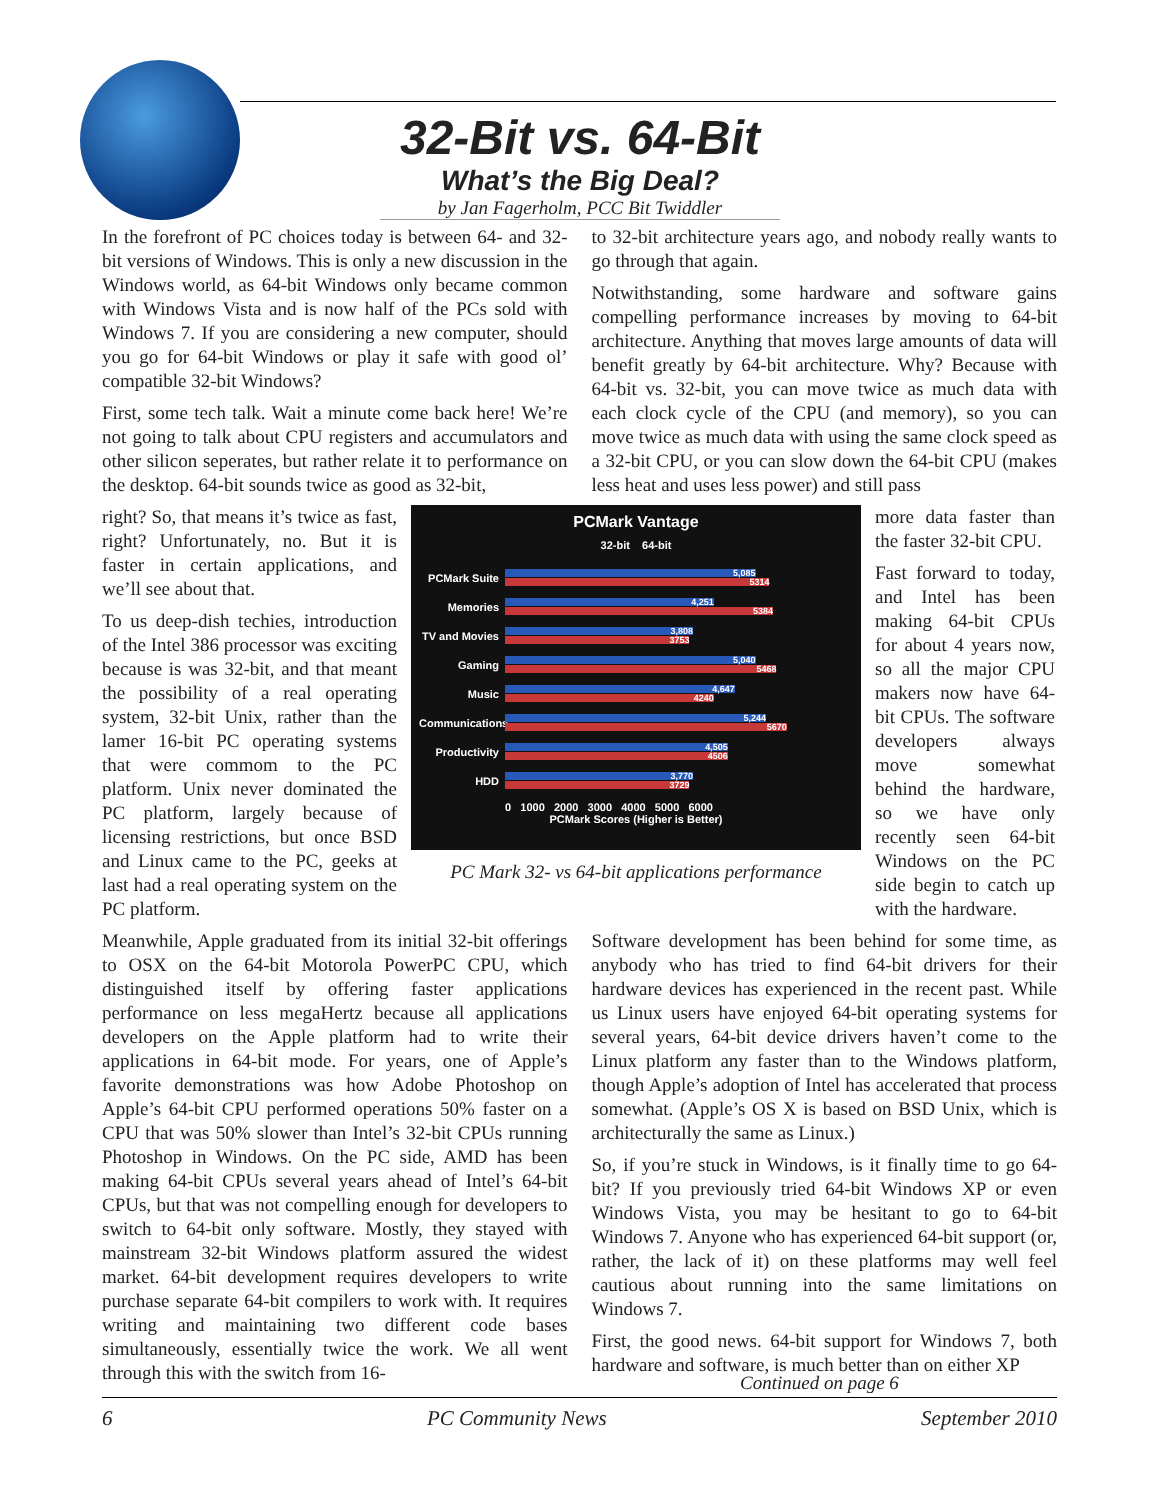32-Bit vs. 64-Bit
What’s the Big Deal?
by Jan Fagerholm, PCC Bit Twiddler
In the forefront of PC choices today is between 64- and 32-bit versions of Windows. This is only a new discussion in the Windows world, as 64-bit Windows only became common with Windows Vista and is now half of the PCs sold with Windows 7. If you are considering a new computer, should you go for 64-bit Windows or play it safe with good ol’ compatible 32-bit Windows?
First, some tech talk. Wait a minute come back here! We’re not going to talk about CPU registers and accumulators and other silicon seperates, but rather relate it to performance on the desktop. 64-bit sounds twice as good as 32-bit,
to 32-bit architecture years ago, and nobody really wants to go through that again.
Notwithstanding, some hardware and software gains compelling performance increases by moving to 64-bit architecture. Anything that moves large amounts of data will benefit greatly by 64-bit architecture. Why? Because with 64-bit vs. 32-bit, you can move twice as much data with each clock cycle of the CPU (and memory), so you can move twice as much data with using the same clock speed as a 32-bit CPU, or you can slow down the 64-bit CPU (makes less heat and uses less power) and still pass
right? So, that means it’s twice as fast, right? Unfortunately, no. But it is faster in certain applications, and we’ll see about that.
To us deep-dish techies, introduction of the Intel 386 processor was exciting because is was 32-bit, and that meant the possibility of a real operating system, 32-bit Unix, rather than the lamer 16-bit PC operating systems that were commom to the PC platform. Unix never dominated the PC platform, largely because of licensing restrictions, but once BSD and Linux came to the PC, geeks at last had a real operating system on the PC platform.
PCMark Vantage
32-bit 64-bit
PCMark Suite
5,085
5314
Memories
4,251
5384
TV and Movies
3,808
3753
Gaming
5,040
5468
Music
4,647
4240
Communications
5,244
5670
Productivity
4,505
4506
HDD
3,770
3729
0 1000 2000 3000 4000 5000 6000
PCMark Scores (Higher is Better)
PC Mark 32- vs 64-bit applications performance
more data faster than the faster 32-bit CPU.
Fast forward to today, and Intel has been making 64-bit CPUs for about 4 years now, so all the major CPU makers now have 64-bit CPUs. The software developers always move somewhat behind the hardware, so we have only recently seen 64-bit Windows on the PC side begin to catch up with the hardware.
Meanwhile, Apple graduated from its initial 32-bit offerings to OSX on the 64-bit Motorola PowerPC CPU, which distinguished itself by offering faster applications performance on less megaHertz because all applications developers on the Apple platform had to write their applications in 64-bit mode. For years, one of Apple’s favorite demonstrations was how Adobe Photoshop on Apple’s 64-bit CPU performed operations 50% faster on a CPU that was 50% slower than Intel’s 32-bit CPUs running Photoshop in Windows. On the PC side, AMD has been making 64-bit CPUs several years ahead of Intel’s 64-bit CPUs, but that was not compelling enough for developers to switch to 64-bit only software. Mostly, they stayed with mainstream 32-bit Windows platform assured the widest market. 64-bit development requires developers to write purchase separate 64-bit compilers to work with. It requires writing and maintaining two different code bases simultaneously, essentially twice the work. We all went through this with the switch from 16-
Software development has been behind for some time, as anybody who has tried to find 64-bit drivers for their hardware devices has experienced in the recent past. While us Linux users have enjoyed 64-bit operating systems for several years, 64-bit device drivers haven’t come to the Linux platform any faster than to the Windows platform, though Apple’s adoption of Intel has accelerated that process somewhat. (Apple’s OS X is based on BSD Unix, which is architecturally the same as Linux.)
So, if you’re stuck in Windows, is it finally time to go 64-bit? If you previously tried 64-bit Windows XP or even Windows Vista, you may be hesitant to go to 64-bit Windows 7. Anyone who has experienced 64-bit support (or, rather, the lack of it) on these platforms may well feel cautious about running into the same limitations on Windows 7.
First, the good news. 64-bit support for Windows 7, both hardware and software, is much better than on either XP
Continued on page 6
6 PC Community News September 2010